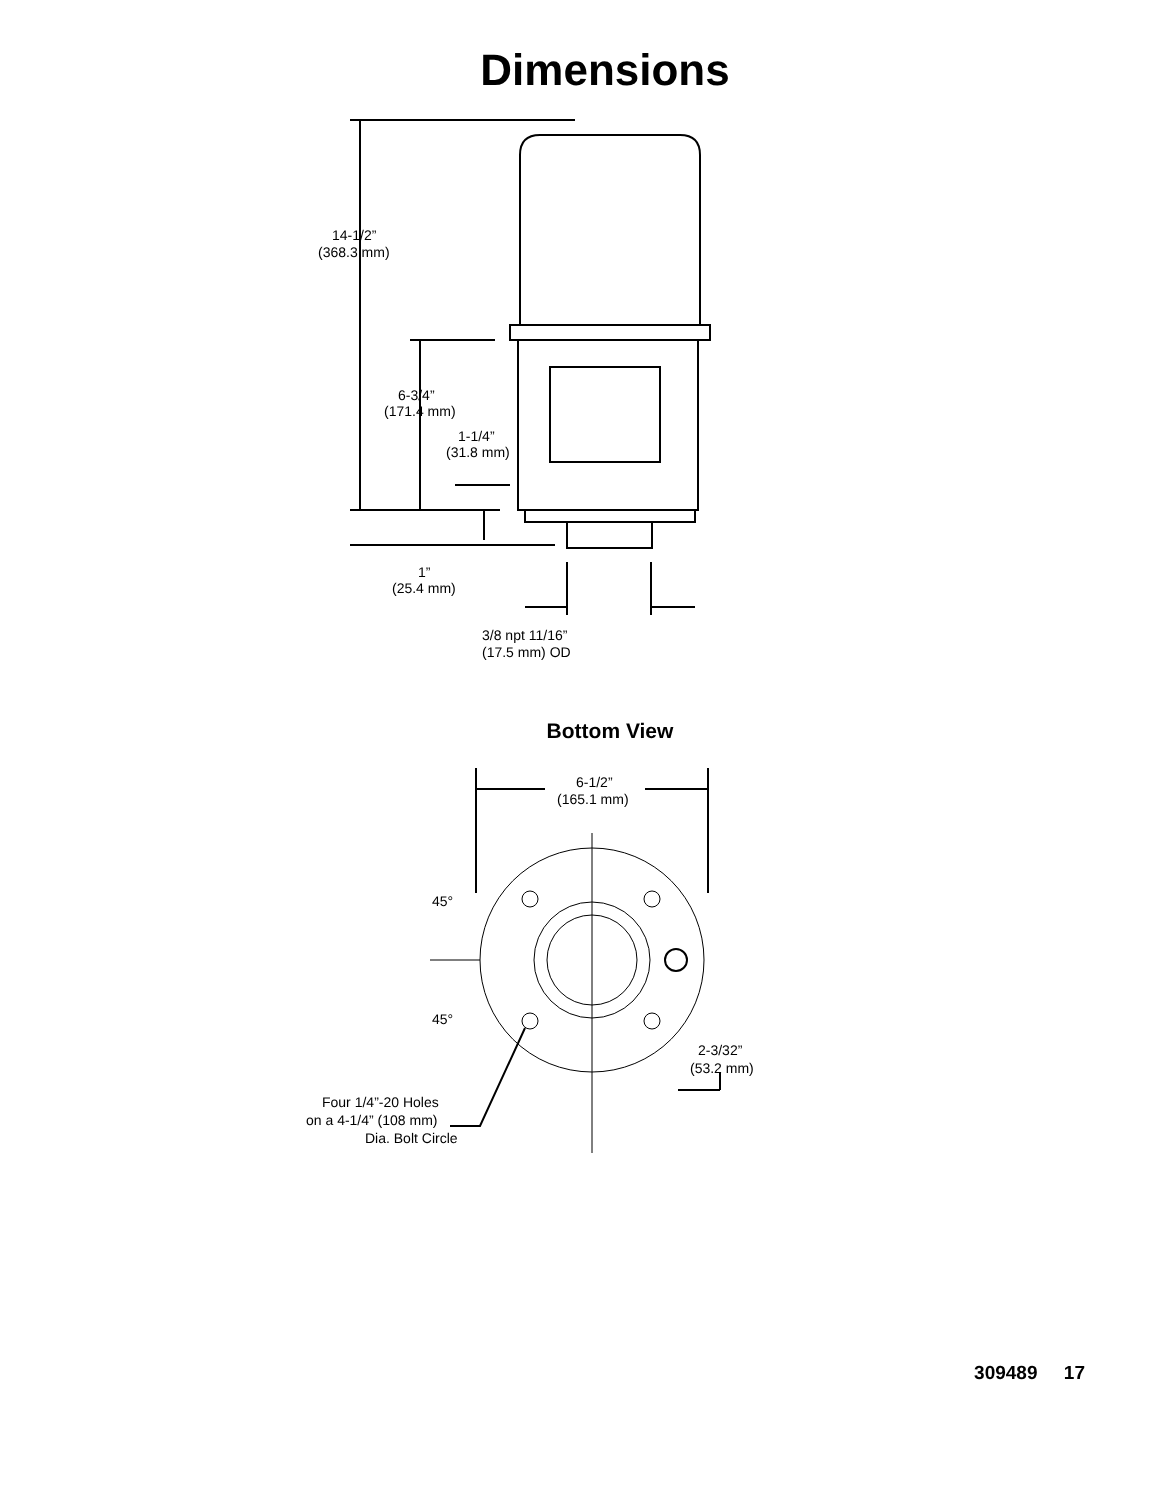Dimensions
14-1/2”
(368.3 mm)
6-3/4”
(171.4 mm)
1-1/4”
(31.8 mm)
1”
(25.4 mm)
3/8 npt 11/16”
(17.5 mm) OD
Bottom View
6-1/2”
(165.1 mm)
45°
45°
2-3/32”
(53.2 mm)
Four 1/4”-20 Holes
on a 4-1/4” (108 mm)
Dia. Bolt Circle
309489 17